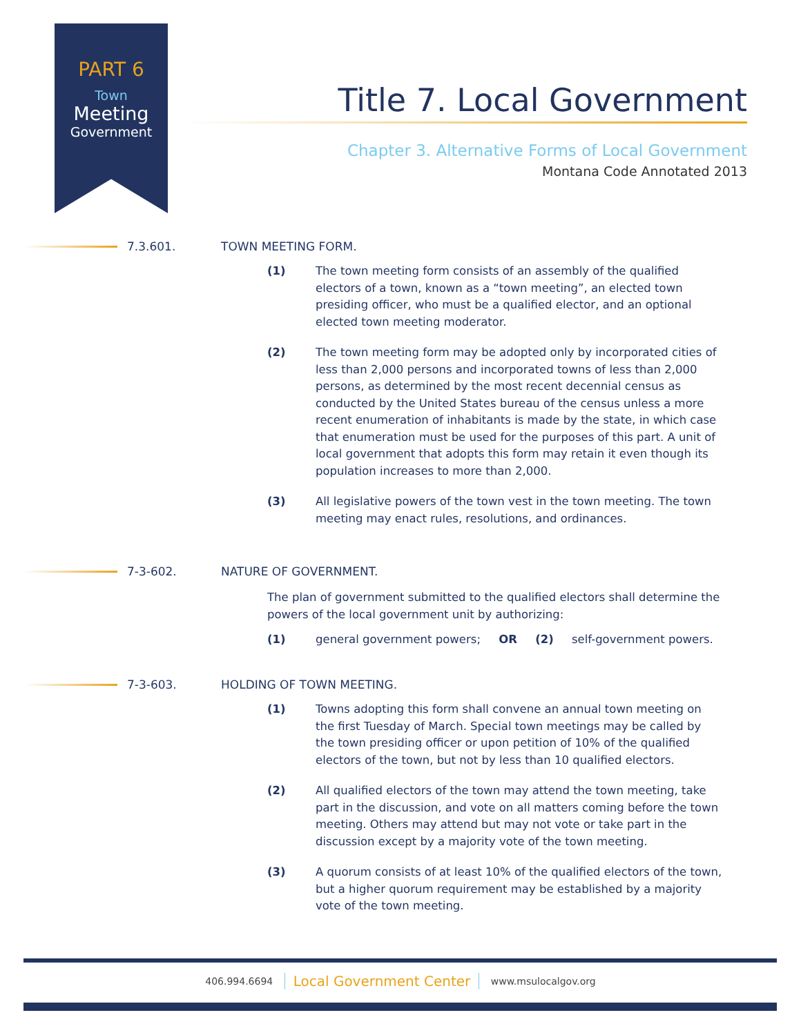PART 6
Town
Meeting
Government
Title 7. Local Government
Chapter 3. Alternative Forms of Local Government
Montana Code Annotated 2013
7.3.601. TOWN MEETING FORM.
(1) The town meeting form consists of an assembly of the qualified electors of a town, known as a “town meeting”, an elected town presiding officer, who must be a qualified elector, and an optional elected town meeting moderator.
(2) The town meeting form may be adopted only by incorporated cities of less than 2,000 persons and incorporated towns of less than 2,000 persons, as determined by the most recent decennial census as conducted by the United States bureau of the census unless a more recent enumeration of inhabitants is made by the state, in which case that enumeration must be used for the purposes of this part. A unit of local government that adopts this form may retain it even though its population increases to more than 2,000.
(3) All legislative powers of the town vest in the town meeting. The town meeting may enact rules, resolutions, and ordinances.
7-3-602. NATURE OF GOVERNMENT.
The plan of government submitted to the qualified electors shall determine the powers of the local government unit by authorizing:
(1) general government powers; OR (2) self-government powers.
7-3-603. HOLDING OF TOWN MEETING.
(1) Towns adopting this form shall convene an annual town meeting on the first Tuesday of March. Special town meetings may be called by the town presiding officer or upon petition of 10% of the qualified electors of the town, but not by less than 10 qualified electors.
(2) All qualified electors of the town may attend the town meeting, take part in the discussion, and vote on all matters coming before the town meeting. Others may attend but may not vote or take part in the discussion except by a majority vote of the town meeting.
(3) A quorum consists of at least 10% of the qualified electors of the town, but a higher quorum requirement may be established by a majority vote of the town meeting.
406.994.6694 Local Government Center www.msulocalgov.org